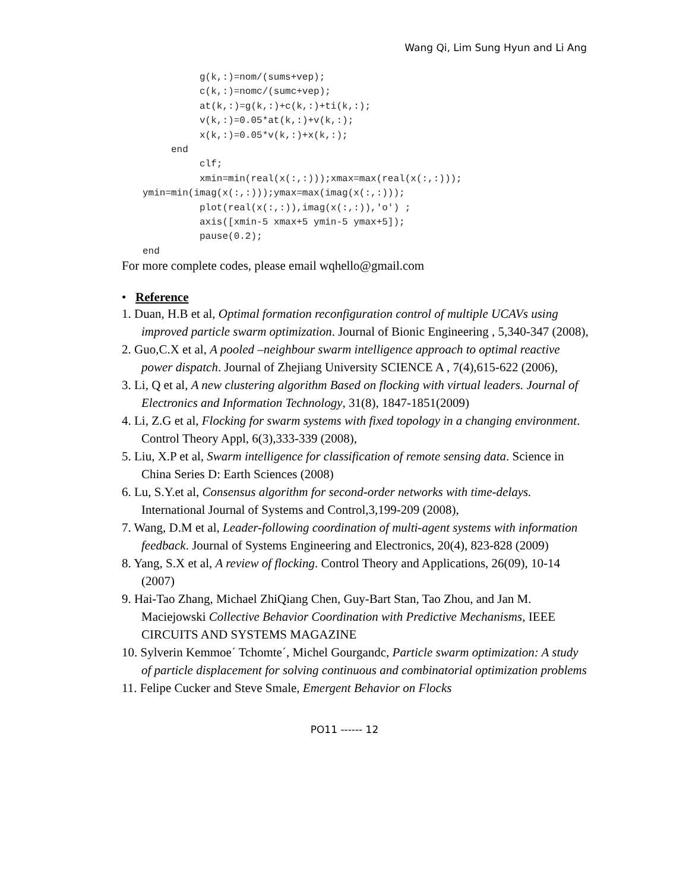Wang Qi, Lim Sung Hyun and Li Ang
          g(k,:)=nom/(sums+vep);
          c(k,:)=nomc/(sumc+vep);
          at(k,:)=g(k,:)+c(k,:)+ti(k,:);
          v(k,:)=0.05*at(k,:)+v(k,:);
          x(k,:)=0.05*v(k,:)+x(k,:);
     end
          clf;
          xmin=min(real(x(:,:)));xmax=max(real(x(:,:)));
ymin=min(imag(x(:,:)));ymax=max(imag(x(:,:)));
          plot(real(x(:,:)),imag(x(:,:)),'o') ;
          axis([xmin-5 xmax+5 ymin-5 ymax+5]);
          pause(0.2);
end
For more complete codes, please email wqhello@gmail.com
• Reference
1. Duan, H.B et al, Optimal formation reconfiguration control of multiple UCAVs using improved particle swarm optimization. Journal of Bionic Engineering , 5,340-347 (2008),
2. Guo,C.X et al, A pooled –neighbour swarm intelligence approach to optimal reactive power dispatch. Journal of Zhejiang University SCIENCE A , 7(4),615-622 (2006),
3. Li, Q et al, A new clustering algorithm Based on flocking with virtual leaders. Journal of Electronics and Information Technology, 31(8), 1847-1851(2009)
4. Li, Z.G et al, Flocking for swarm systems with fixed topology in a changing environment. Control Theory Appl, 6(3),333-339 (2008),
5. Liu, X.P et al, Swarm intelligence for classification of remote sensing data. Science in China Series D: Earth Sciences (2008)
6. Lu, S.Y.et al, Consensus algorithm for second-order networks with time-delays. International Journal of Systems and Control,3,199-209 (2008),
7. Wang, D.M et al, Leader-following coordination of multi-agent systems with information feedback. Journal of Systems Engineering and Electronics, 20(4), 823-828 (2009)
8. Yang, S.X et al, A review of flocking. Control Theory and Applications, 26(09), 10-14 (2007)
9. Hai-Tao Zhang, Michael ZhiQiang Chen, Guy-Bart Stan, Tao Zhou, and Jan M. Maciejowski Collective Behavior Coordination with Predictive Mechanisms, IEEE CIRCUITS AND SYSTEMS MAGAZINE
10. Sylverin Kemmoe´ Tchomte´, Michel Gourgandc, Particle swarm optimization: A study of particle displacement for solving continuous and combinatorial optimization problems
11. Felipe Cucker and Steve Smale, Emergent Behavior on Flocks
PO11 ------ 12